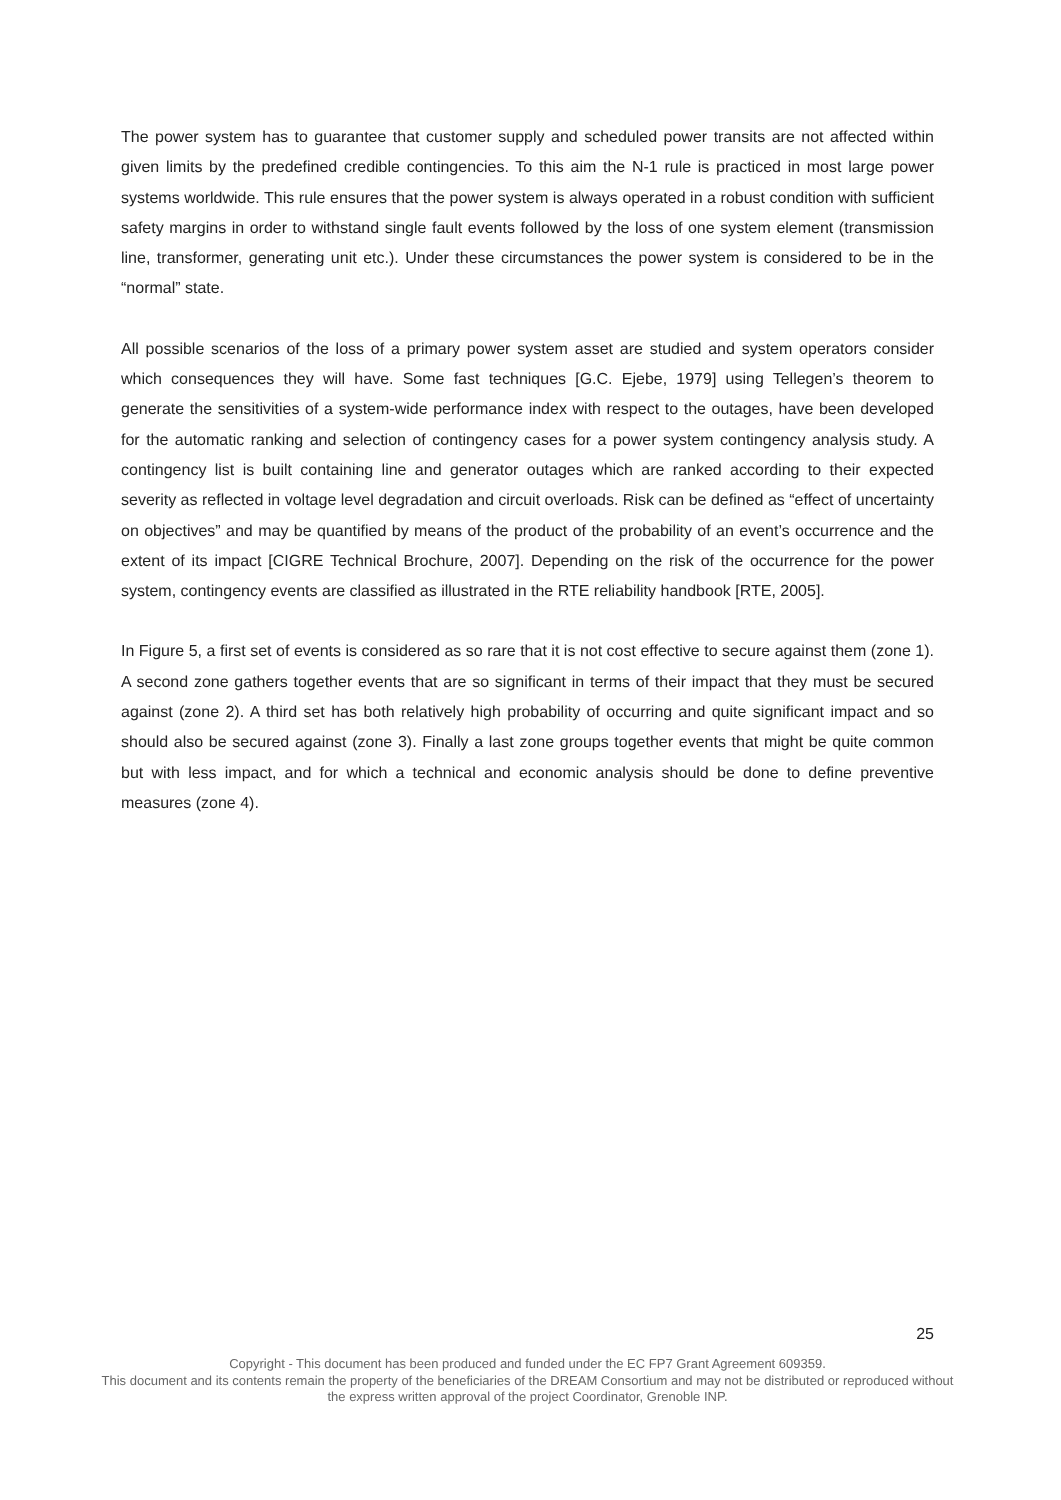The power system has to guarantee that customer supply and scheduled power transits are not affected within given limits by the predefined credible contingencies. To this aim the N-1 rule is practiced in most large power systems worldwide. This rule ensures that the power system is always operated in a robust condition with sufficient safety margins in order to withstand single fault events followed by the loss of one system element (transmission line, transformer, generating unit etc.). Under these circumstances the power system is considered to be in the “normal” state.
All possible scenarios of the loss of a primary power system asset are studied and system operators consider which consequences they will have. Some fast techniques [G.C. Ejebe, 1979] using Tellegen’s theorem to generate the sensitivities of a system-wide performance index with respect to the outages, have been developed for the automatic ranking and selection of contingency cases for a power system contingency analysis study. A contingency list is built containing line and generator outages which are ranked according to their expected severity as reflected in voltage level degradation and circuit overloads. Risk can be defined as “effect of uncertainty on objectives” and may be quantified by means of the product of the probability of an event’s occurrence and the extent of its impact [CIGRE Technical Brochure, 2007]. Depending on the risk of the occurrence for the power system, contingency events are classified as illustrated in the RTE reliability handbook [RTE, 2005].
In Figure 5, a first set of events is considered as so rare that it is not cost effective to secure against them (zone 1). A second zone gathers together events that are so significant in terms of their impact that they must be secured against (zone 2). A third set has both relatively high probability of occurring and quite significant impact and so should also be secured against (zone 3). Finally a last zone groups together events that might be quite common but with less impact, and for which a technical and economic analysis should be done to define preventive measures (zone 4).
25
Copyright - This document has been produced and funded under the EC FP7 Grant Agreement 609359.
This document and its contents remain the property of the beneficiaries of the DREAM Consortium and may not be distributed or reproduced without the express written approval of the project Coordinator, Grenoble INP.